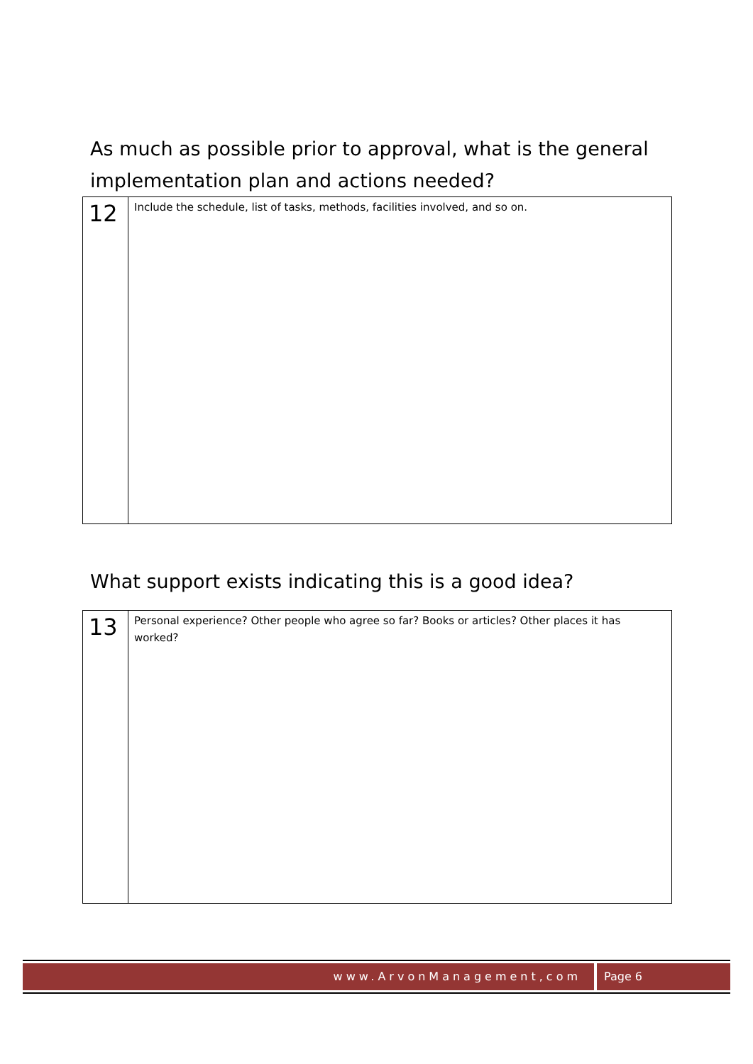As much as possible prior to approval, what is the general implementation plan and actions needed?
| 12 | Include the schedule, list of tasks, methods, facilities involved, and so on. |
What support exists indicating this is a good idea?
| 13 | Personal experience? Other people who agree so far? Books or articles? Other places it has worked? |
www.ArvonManagement,com Page 6